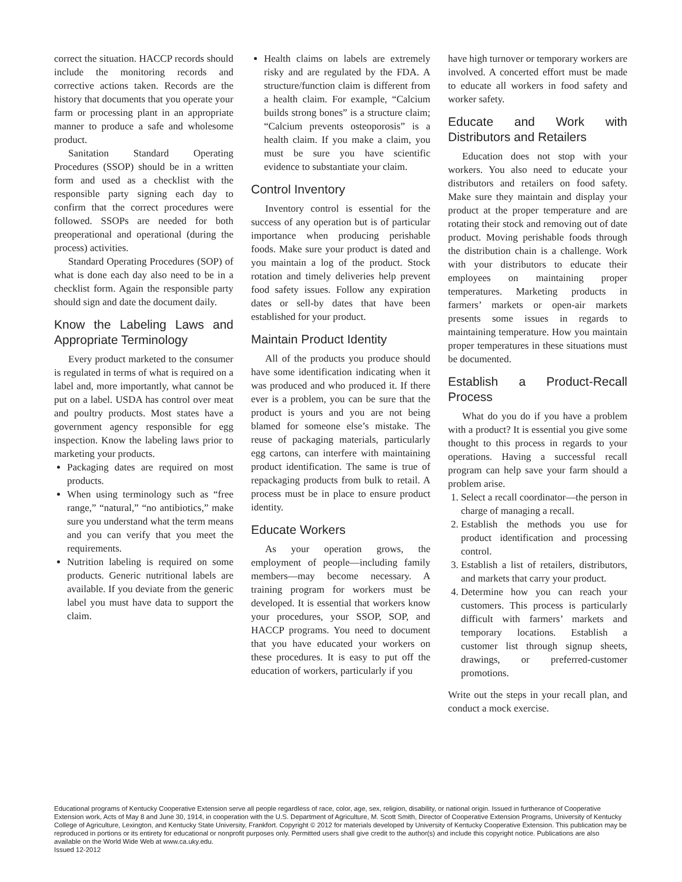correct the situation. HACCP records should include the monitoring records and corrective actions taken. Records are the history that documents that you operate your farm or processing plant in an appropriate manner to produce a safe and wholesome product.
Sanitation Standard Operating Procedures (SSOP) should be in a written form and used as a checklist with the responsible party signing each day to confirm that the correct procedures were followed. SSOPs are needed for both preoperational and operational (during the process) activities.
Standard Operating Procedures (SOP) of what is done each day also need to be in a checklist form. Again the responsible party should sign and date the document daily.
Know the Labeling Laws and Appropriate Terminology
Every product marketed to the consumer is regulated in terms of what is required on a label and, more importantly, what cannot be put on a label. USDA has control over meat and poultry products. Most states have a government agency responsible for egg inspection. Know the labeling laws prior to marketing your products.
Packaging dates are required on most products.
When using terminology such as “free range,” “natural,” “no antibiotics,” make sure you understand what the term means and you can verify that you meet the requirements.
Nutrition labeling is required on some products. Generic nutritional labels are available. If you deviate from the generic label you must have data to support the claim.
Health claims on labels are extremely risky and are regulated by the FDA. A structure/function claim is different from a health claim. For example, “Calcium builds strong bones” is a structure claim; “Calcium prevents osteoporosis” is a health claim. If you make a claim, you must be sure you have scientific evidence to substantiate your claim.
Control Inventory
Inventory control is essential for the success of any operation but is of particular importance when producing perishable foods. Make sure your product is dated and you maintain a log of the product. Stock rotation and timely deliveries help prevent food safety issues. Follow any expiration dates or sell-by dates that have been established for your product.
Maintain Product Identity
All of the products you produce should have some identification indicating when it was produced and who produced it. If there ever is a problem, you can be sure that the product is yours and you are not being blamed for someone else’s mistake. The reuse of packaging materials, particularly egg cartons, can interfere with maintaining product identification. The same is true of repackaging products from bulk to retail. A process must be in place to ensure product identity.
Educate Workers
As your operation grows, the employment of people—including family members—may become necessary. A training program for workers must be developed. It is essential that workers know your procedures, your SSOP, SOP, and HACCP programs. You need to document that you have educated your workers on these procedures. It is easy to put off the education of workers, particularly if you
have high turnover or temporary workers are involved. A concerted effort must be made to educate all workers in food safety and worker safety.
Educate and Work with Distributors and Retailers
Education does not stop with your workers. You also need to educate your distributors and retailers on food safety. Make sure they maintain and display your product at the proper temperature and are rotating their stock and removing out of date product. Moving perishable foods through the distribution chain is a challenge. Work with your distributors to educate their employees on maintaining proper temperatures. Marketing products in farmers’ markets or open-air markets presents some issues in regards to maintaining temperature. How you maintain proper temperatures in these situations must be documented.
Establish a Product-Recall Process
What do you do if you have a problem with a product? It is essential you give some thought to this process in regards to your operations. Having a successful recall program can help save your farm should a problem arise.
1. Select a recall coordinator—the person in charge of managing a recall.
2. Establish the methods you use for product identification and processing control.
3. Establish a list of retailers, distributors, and markets that carry your product.
4. Determine how you can reach your customers. This process is particularly difficult with farmers’ markets and temporary locations. Establish a customer list through signup sheets, drawings, or preferred-customer promotions.
Write out the steps in your recall plan, and conduct a mock exercise.
Educational programs of Kentucky Cooperative Extension serve all people regardless of race, color, age, sex, religion, disability, or national origin. Issued in furtherance of Cooperative Extension work, Acts of May 8 and June 30, 1914, in cooperation with the U.S. Department of Agriculture, M. Scott Smith, Director of Cooperative Extension Programs, University of Kentucky College of Agriculture, Lexington, and Kentucky State University, Frankfort. Copyright © 2012 for materials developed by University of Kentucky Cooperative Extension. This publication may be reproduced in portions or its entirety for educational or nonprofit purposes only. Permitted users shall give credit to the author(s) and include this copyright notice. Publications are also available on the World Wide Web at www.ca.uky.edu.
Issued 12-2012